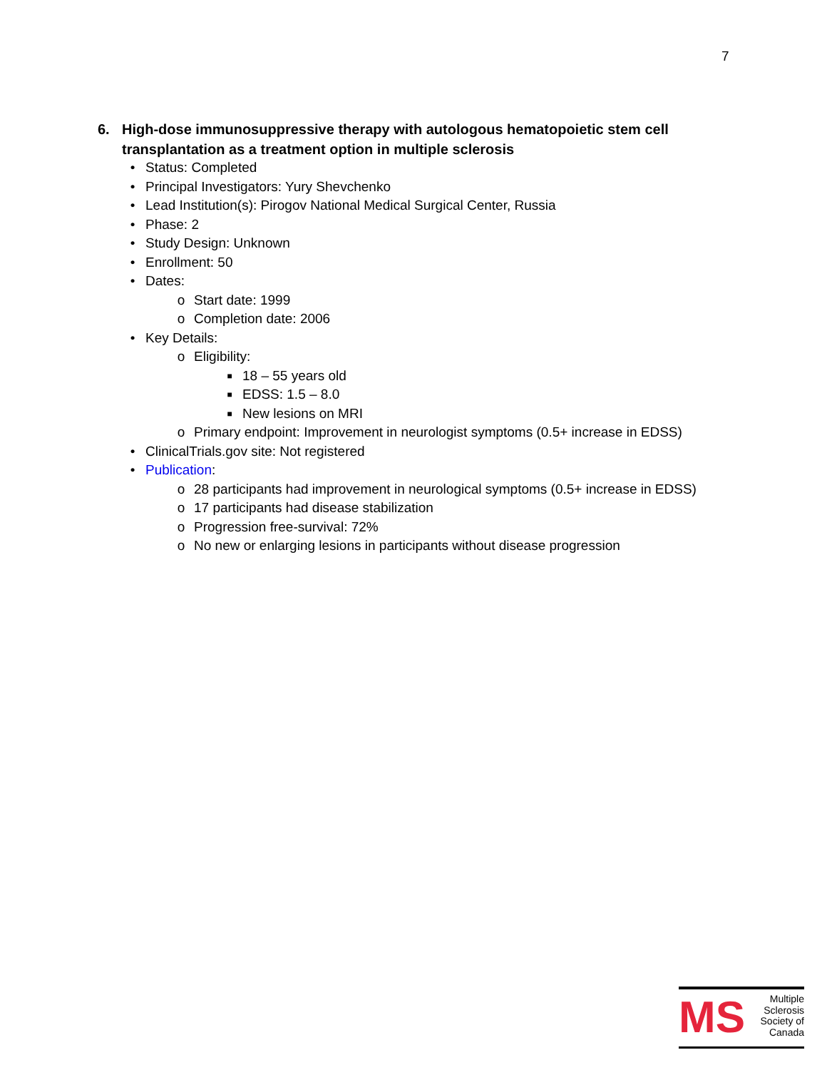7
6. High-dose immunosuppressive therapy with autologous hematopoietic stem cell transplantation as a treatment option in multiple sclerosis
• Status: Completed
• Principal Investigators: Yury Shevchenko
• Lead Institution(s): Pirogov National Medical Surgical Center, Russia
• Phase: 2
• Study Design: Unknown
• Enrollment: 50
• Dates:
o Start date: 1999
o Completion date: 2006
• Key Details:
o Eligibility:
■ 18 – 55 years old
■ EDSS: 1.5 – 8.0
■ New lesions on MRI
o Primary endpoint: Improvement in neurologist symptoms (0.5+ increase in EDSS)
• ClinicalTrials.gov site: Not registered
• Publication:
o 28 participants had improvement in neurological symptoms (0.5+ increase in EDSS)
o 17 participants had disease stabilization
o Progression free-survival: 72%
o No new or enlarging lesions in participants without disease progression
MS
Multiple
Sclerosis
Society of
Canada